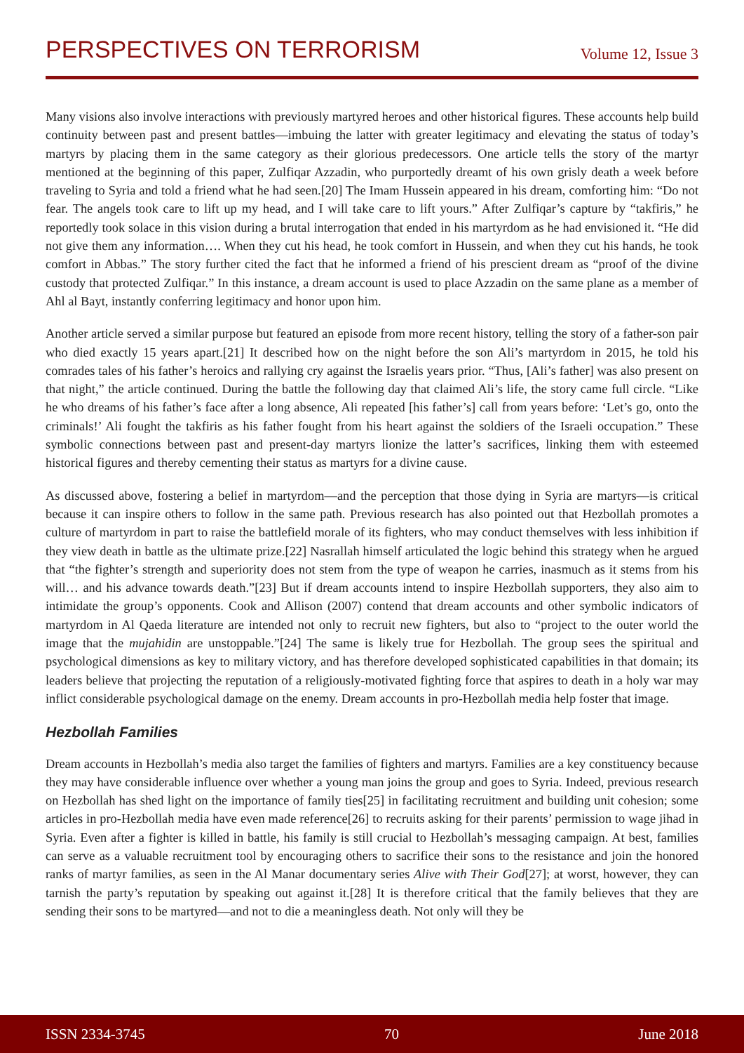PERSPECTIVES ON TERRORISM Volume 12, Issue 3
Many visions also involve interactions with previously martyred heroes and other historical figures. These accounts help build continuity between past and present battles—imbuing the latter with greater legitimacy and elevating the status of today’s martyrs by placing them in the same category as their glorious predecessors. One article tells the story of the martyr mentioned at the beginning of this paper, Zulfiqar Azzadin, who purportedly dreamt of his own grisly death a week before traveling to Syria and told a friend what he had seen.[20] The Imam Hussein appeared in his dream, comforting him: “Do not fear. The angels took care to lift up my head, and I will take care to lift yours.” After Zulfiqar’s capture by “takfiris,” he reportedly took solace in this vision during a brutal interrogation that ended in his martyrdom as he had envisioned it. “He did not give them any information…. When they cut his head, he took comfort in Hussein, and when they cut his hands, he took comfort in Abbas.” The story further cited the fact that he informed a friend of his prescient dream as “proof of the divine custody that protected Zulfiqar.” In this instance, a dream account is used to place Azzadin on the same plane as a member of Ahl al Bayt, instantly conferring legitimacy and honor upon him.
Another article served a similar purpose but featured an episode from more recent history, telling the story of a father-son pair who died exactly 15 years apart.[21] It described how on the night before the son Ali’s martyrdom in 2015, he told his comrades tales of his father’s heroics and rallying cry against the Israelis years prior. “Thus, [Ali’s father] was also present on that night,” the article continued. During the battle the following day that claimed Ali’s life, the story came full circle. “Like he who dreams of his father’s face after a long absence, Ali repeated [his father’s] call from years before: ‘Let’s go, onto the criminals!’ Ali fought the takfiris as his father fought from his heart against the soldiers of the Israeli occupation.” These symbolic connections between past and present-day martyrs lionize the latter’s sacrifices, linking them with esteemed historical figures and thereby cementing their status as martyrs for a divine cause.
As discussed above, fostering a belief in martyrdom—and the perception that those dying in Syria are martyrs—is critical because it can inspire others to follow in the same path. Previous research has also pointed out that Hezbollah promotes a culture of martyrdom in part to raise the battlefield morale of its fighters, who may conduct themselves with less inhibition if they view death in battle as the ultimate prize.[22] Nasrallah himself articulated the logic behind this strategy when he argued that “the fighter’s strength and superiority does not stem from the type of weapon he carries, inasmuch as it stems from his will… and his advance towards death.”[23] But if dream accounts intend to inspire Hezbollah supporters, they also aim to intimidate the group’s opponents. Cook and Allison (2007) contend that dream accounts and other symbolic indicators of martyrdom in Al Qaeda literature are intended not only to recruit new fighters, but also to “project to the outer world the image that the mujahidin are unstoppable.”[24] The same is likely true for Hezbollah. The group sees the spiritual and psychological dimensions as key to military victory, and has therefore developed sophisticated capabilities in that domain; its leaders believe that projecting the reputation of a religiously-motivated fighting force that aspires to death in a holy war may inflict considerable psychological damage on the enemy. Dream accounts in pro-Hezbollah media help foster that image.
Hezbollah Families
Dream accounts in Hezbollah’s media also target the families of fighters and martyrs. Families are a key constituency because they may have considerable influence over whether a young man joins the group and goes to Syria. Indeed, previous research on Hezbollah has shed light on the importance of family ties[25] in facilitating recruitment and building unit cohesion; some articles in pro-Hezbollah media have even made reference[26] to recruits asking for their parents’ permission to wage jihad in Syria. Even after a fighter is killed in battle, his family is still crucial to Hezbollah’s messaging campaign. At best, families can serve as a valuable recruitment tool by encouraging others to sacrifice their sons to the resistance and join the honored ranks of martyr families, as seen in the Al Manar documentary series Alive with Their God[27]; at worst, however, they can tarnish the party’s reputation by speaking out against it.[28] It is therefore critical that the family believes that they are sending their sons to be martyred—and not to die a meaningless death. Not only will they be
ISSN 2334-3745 70 June 2018